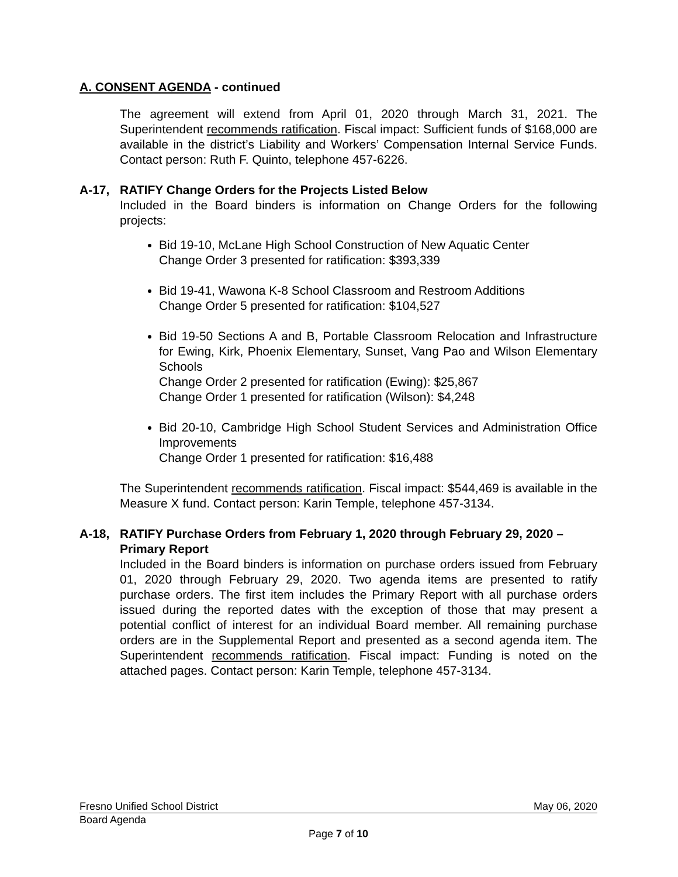A. CONSENT AGENDA - continued
The agreement will extend from April 01, 2020 through March 31, 2021. The Superintendent recommends ratification. Fiscal impact: Sufficient funds of $168,000 are available in the district’s Liability and Workers’ Compensation Internal Service Funds. Contact person: Ruth F. Quinto, telephone 457-6226.
A-17, RATIFY Change Orders for the Projects Listed Below
Included in the Board binders is information on Change Orders for the following projects:
Bid 19-10, McLane High School Construction of New Aquatic Center
Change Order 3 presented for ratification: $393,339
Bid 19-41, Wawona K-8 School Classroom and Restroom Additions
Change Order 5 presented for ratification: $104,527
Bid 19-50 Sections A and B, Portable Classroom Relocation and Infrastructure for Ewing, Kirk, Phoenix Elementary, Sunset, Vang Pao and Wilson Elementary Schools
Change Order 2 presented for ratification (Ewing): $25,867
Change Order 1 presented for ratification (Wilson): $4,248
Bid 20-10, Cambridge High School Student Services and Administration Office Improvements
Change Order 1 presented for ratification: $16,488
The Superintendent recommends ratification. Fiscal impact: $544,469 is available in the Measure X fund. Contact person: Karin Temple, telephone 457-3134.
A-18, RATIFY Purchase Orders from February 1, 2020 through February 29, 2020 – Primary Report
Included in the Board binders is information on purchase orders issued from February 01, 2020 through February 29, 2020. Two agenda items are presented to ratify purchase orders. The first item includes the Primary Report with all purchase orders issued during the reported dates with the exception of those that may present a potential conflict of interest for an individual Board member. All remaining purchase orders are in the Supplemental Report and presented as a second agenda item. The Superintendent recommends ratification. Fiscal impact: Funding is noted on the attached pages. Contact person: Karin Temple, telephone 457-3134.
Fresno Unified School District May 06, 2020
Board Agenda
Page 7 of 10